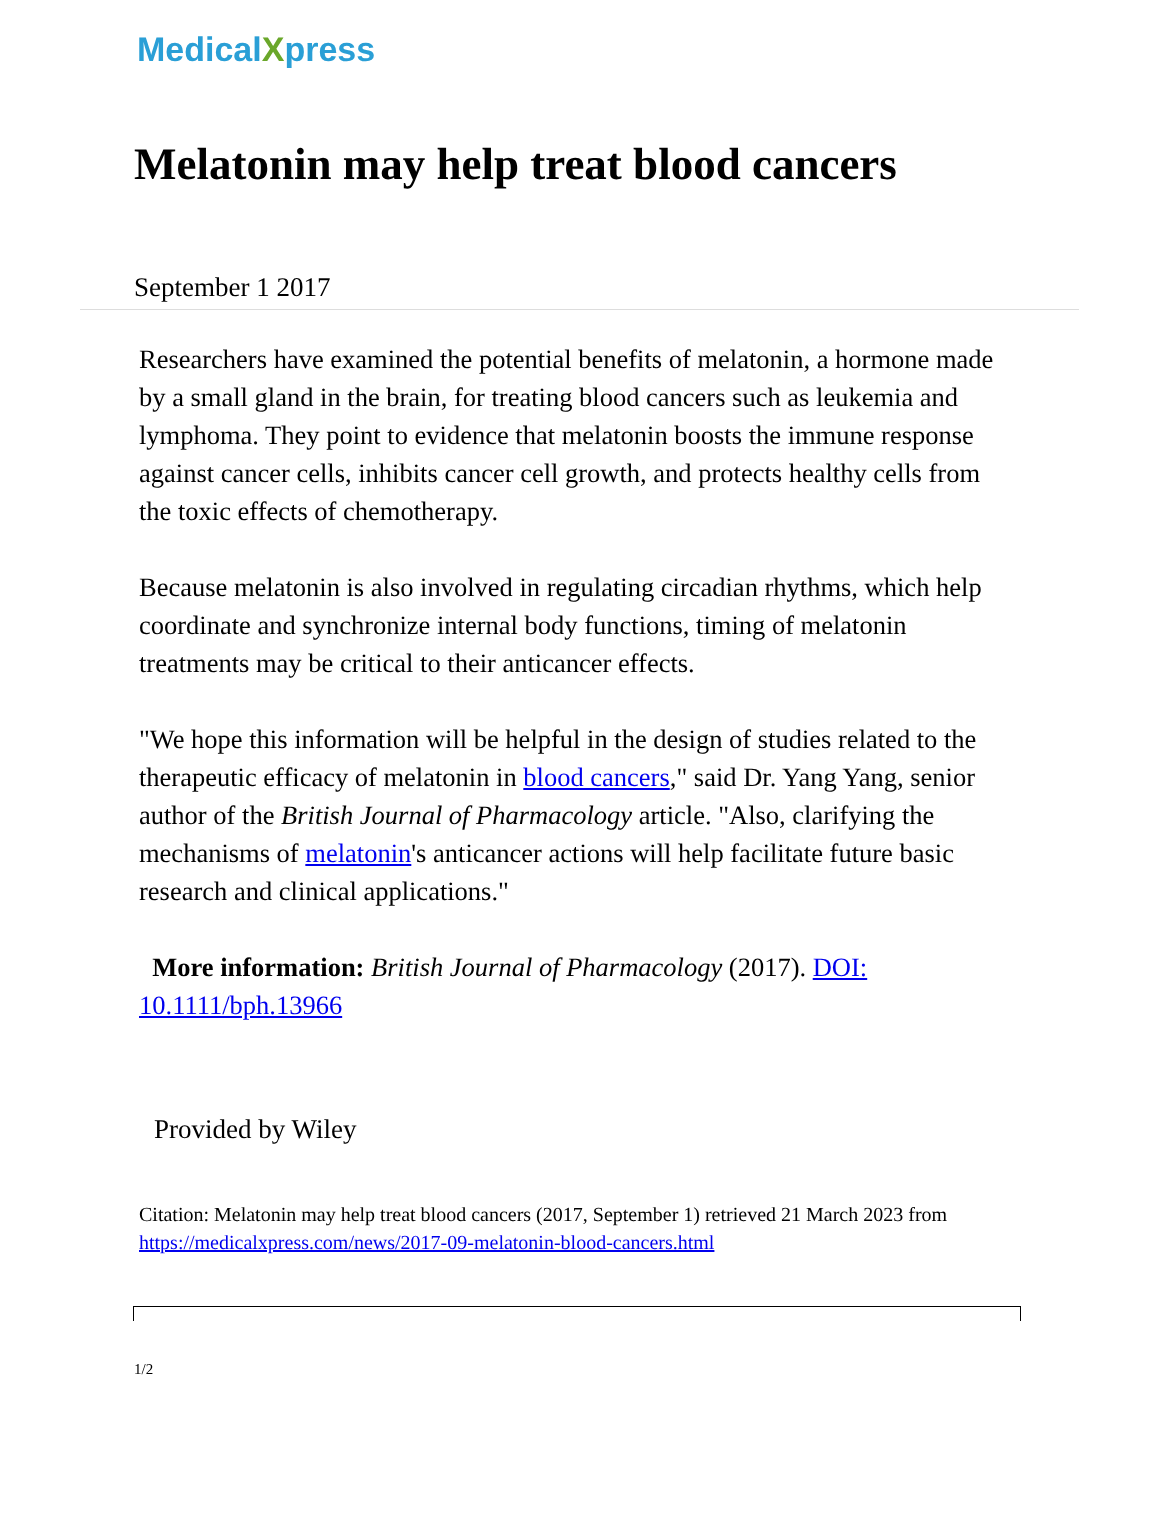MedicalXpress
Melatonin may help treat blood cancers
September 1 2017
Researchers have examined the potential benefits of melatonin, a hormone made by a small gland in the brain, for treating blood cancers such as leukemia and lymphoma. They point to evidence that melatonin boosts the immune response against cancer cells, inhibits cancer cell growth, and protects healthy cells from the toxic effects of chemotherapy.
Because melatonin is also involved in regulating circadian rhythms, which help coordinate and synchronize internal body functions, timing of melatonin treatments may be critical to their anticancer effects.
"We hope this information will be helpful in the design of studies related to the therapeutic efficacy of melatonin in blood cancers," said Dr. Yang Yang, senior author of the British Journal of Pharmacology article. "Also, clarifying the mechanisms of melatonin's anticancer actions will help facilitate future basic research and clinical applications."
More information: British Journal of Pharmacology (2017). DOI: 10.1111/bph.13966
Provided by Wiley
Citation: Melatonin may help treat blood cancers (2017, September 1) retrieved 21 March 2023 from https://medicalxpress.com/news/2017-09-melatonin-blood-cancers.html
1/2